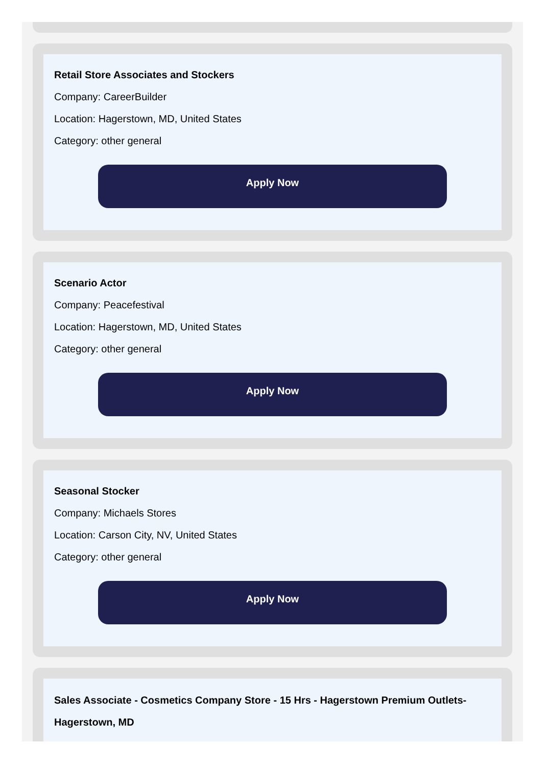Retail Store Associates and Stockers
Company: CareerBuilder
Location: Hagerstown, MD, United States
Category: other general
Apply Now
Scenario Actor
Company: Peacefestival
Location: Hagerstown, MD, United States
Category: other general
Apply Now
Seasonal Stocker
Company: Michaels Stores
Location: Carson City, NV, United States
Category: other general
Apply Now
Sales Associate - Cosmetics Company Store - 15 Hrs - Hagerstown Premium Outlets-Hagerstown, MD